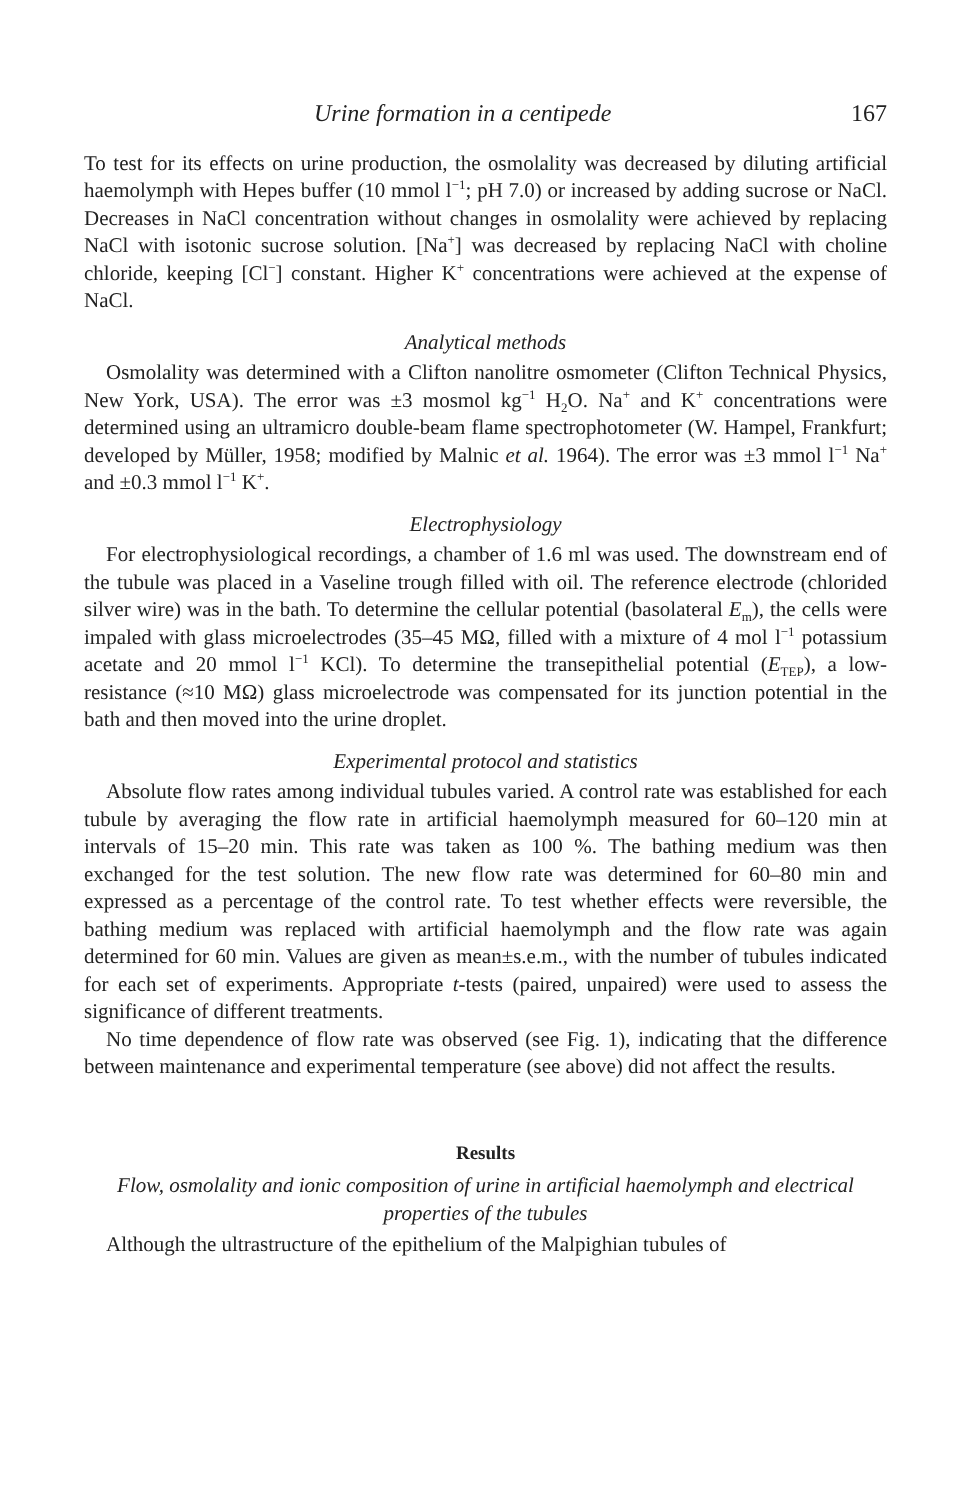Urine formation in a centipede 167
To test for its effects on urine production, the osmolality was decreased by diluting artificial haemolymph with Hepes buffer (10 mmol l<sup>−1</sup>; pH 7.0) or increased by adding sucrose or NaCl. Decreases in NaCl concentration without changes in osmolality were achieved by replacing NaCl with isotonic sucrose solution. [Na<sup>+</sup>] was decreased by replacing NaCl with choline chloride, keeping [Cl<sup>−</sup>] constant. Higher K<sup>+</sup> concentrations were achieved at the expense of NaCl.
Analytical methods
Osmolality was determined with a Clifton nanolitre osmometer (Clifton Technical Physics, New York, USA). The error was ±3 mosmol kg<sup>−1</sup> H<sub>2</sub>O. Na<sup>+</sup> and K<sup>+</sup> concentrations were determined using an ultramicro double-beam flame spectrophotometer (W. Hampel, Frankfurt; developed by Müller, 1958; modified by Malnic et al. 1964). The error was ±3 mmol l<sup>−1</sup> Na<sup>+</sup> and ±0.3 mmol l<sup>−1</sup> K<sup>+</sup>.
Electrophysiology
For electrophysiological recordings, a chamber of 1.6 ml was used. The downstream end of the tubule was placed in a Vaseline trough filled with oil. The reference electrode (chlorided silver wire) was in the bath. To determine the cellular potential (basolateral E<sub>m</sub>), the cells were impaled with glass microelectrodes (35–45 MΩ, filled with a mixture of 4 mol l<sup>−1</sup> potassium acetate and 20 mmol l<sup>−1</sup> KCl). To determine the transepithelial potential (E<sub>TEP</sub>), a low-resistance (≈10 MΩ) glass microelectrode was compensated for its junction potential in the bath and then moved into the urine droplet.
Experimental protocol and statistics
Absolute flow rates among individual tubules varied. A control rate was established for each tubule by averaging the flow rate in artificial haemolymph measured for 60–120 min at intervals of 15–20 min. This rate was taken as 100 %. The bathing medium was then exchanged for the test solution. The new flow rate was determined for 60–80 min and expressed as a percentage of the control rate. To test whether effects were reversible, the bathing medium was replaced with artificial haemolymph and the flow rate was again determined for 60 min. Values are given as mean±s.e.m., with the number of tubules indicated for each set of experiments. Appropriate t-tests (paired, unpaired) were used to assess the significance of different treatments.
No time dependence of flow rate was observed (see Fig. 1), indicating that the difference between maintenance and experimental temperature (see above) did not affect the results.
Results
Flow, osmolality and ionic composition of urine in artificial haemolymph and electrical properties of the tubules
Although the ultrastructure of the epithelium of the Malpighian tubules of